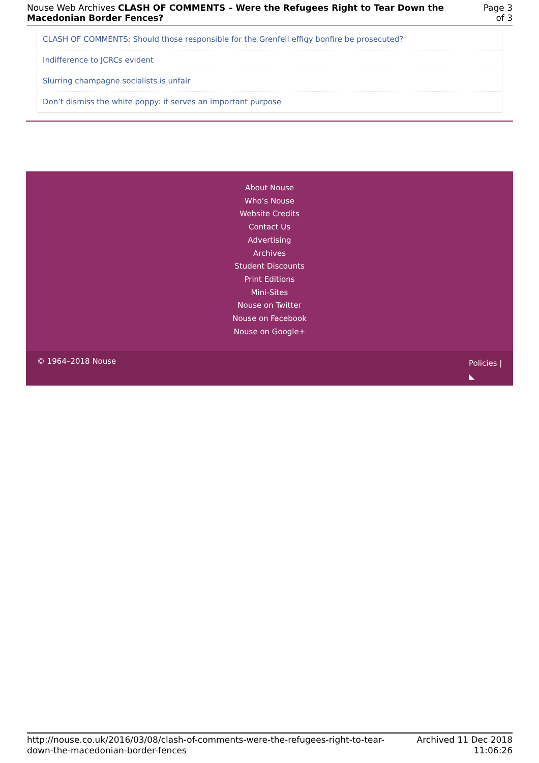Nouse Web Archives CLASH OF COMMENTS – Were the Refugees Right to Tear Down the Macedonian Border Fences?
Page 3 of 3
CLASH OF COMMENTS: Should those responsible for the Grenfell effigy bonfire be prosecuted?
Indifference to JCRCs evident
Slurring champagne socialists is unfair
Don’t dismiss the white poppy: it serves an important purpose
About Nouse
Who’s Nouse
Website Credits
Contact Us
Advertising
Archives
Student Discounts
Print Editions
Mini-Sites
Nouse on Twitter
Nouse on Facebook
Nouse on Google+
© 1964–2018 Nouse
Policies |
◣
http://nouse.co.uk/2016/03/08/clash-of-comments-were-the-refugees-right-to-tear-
down-the-macedonian-border-fences
Archived 11 Dec 2018
11:06:26